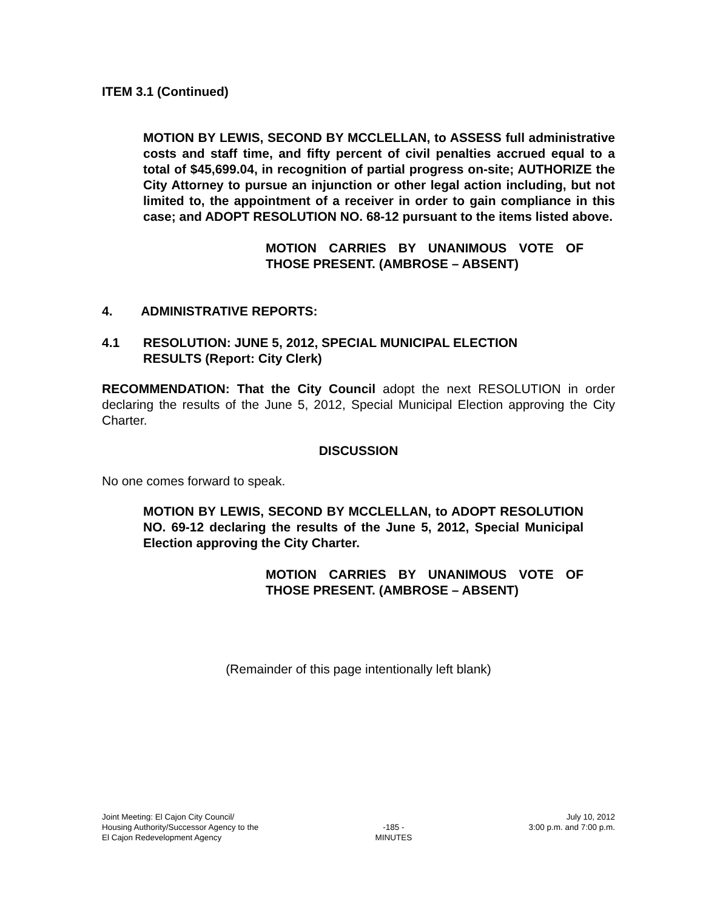ITEM 3.1 (Continued)
MOTION BY LEWIS, SECOND BY MCCLELLAN, to ASSESS full administrative costs and staff time, and fifty percent of civil penalties accrued equal to a total of $45,699.04, in recognition of partial progress on-site; AUTHORIZE the City Attorney to pursue an injunction or other legal action including, but not limited to, the appointment of a receiver in order to gain compliance in this case; and ADOPT RESOLUTION NO. 68-12 pursuant to the items listed above.
MOTION CARRIES BY UNANIMOUS VOTE OF THOSE PRESENT. (AMBROSE – ABSENT)
4. ADMINISTRATIVE REPORTS:
4.1 RESOLUTION: JUNE 5, 2012, SPECIAL MUNICIPAL ELECTION
RESULTS (Report: City Clerk)
RECOMMENDATION: That the City Council adopt the next RESOLUTION in order declaring the results of the June 5, 2012, Special Municipal Election approving the City Charter.
DISCUSSION
No one comes forward to speak.
MOTION BY LEWIS, SECOND BY MCCLELLAN, to ADOPT RESOLUTION NO. 69-12 declaring the results of the June 5, 2012, Special Municipal Election approving the City Charter.
MOTION CARRIES BY UNANIMOUS VOTE OF THOSE PRESENT. (AMBROSE – ABSENT)
(Remainder of this page intentionally left blank)
Joint Meeting: El Cajon City Council/
Housing Authority/Successor Agency to the
El Cajon Redevelopment Agency
-185 -
MINUTES
July 10, 2012
3:00 p.m. and 7:00 p.m.